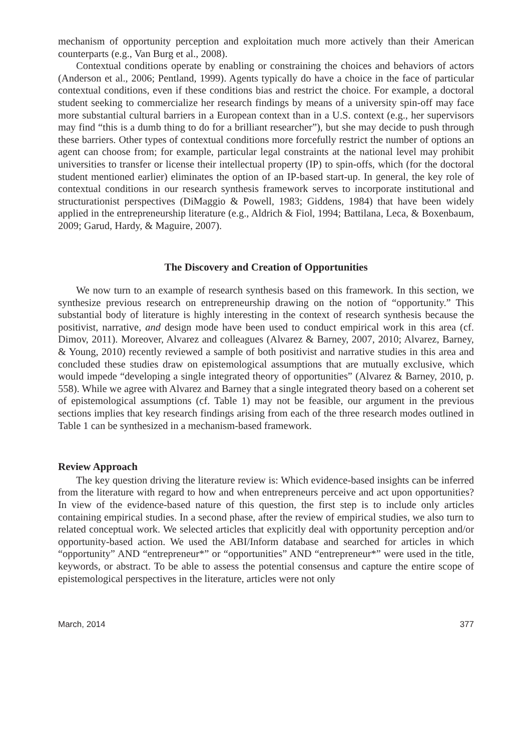mechanism of opportunity perception and exploitation much more actively than their American counterparts (e.g., Van Burg et al., 2008).
Contextual conditions operate by enabling or constraining the choices and behaviors of actors (Anderson et al., 2006; Pentland, 1999). Agents typically do have a choice in the face of particular contextual conditions, even if these conditions bias and restrict the choice. For example, a doctoral student seeking to commercialize her research findings by means of a university spin-off may face more substantial cultural barriers in a European context than in a U.S. context (e.g., her supervisors may find “this is a dumb thing to do for a brilliant researcher”), but she may decide to push through these barriers. Other types of contextual conditions more forcefully restrict the number of options an agent can choose from; for example, particular legal constraints at the national level may prohibit universities to transfer or license their intellectual property (IP) to spin-offs, which (for the doctoral student mentioned earlier) eliminates the option of an IP-based start-up. In general, the key role of contextual conditions in our research synthesis framework serves to incorporate institutional and structurationist perspectives (DiMaggio & Powell, 1983; Giddens, 1984) that have been widely applied in the entrepreneurship literature (e.g., Aldrich & Fiol, 1994; Battilana, Leca, & Boxenbaum, 2009; Garud, Hardy, & Maguire, 2007).
The Discovery and Creation of Opportunities
We now turn to an example of research synthesis based on this framework. In this section, we synthesize previous research on entrepreneurship drawing on the notion of “opportunity.” This substantial body of literature is highly interesting in the context of research synthesis because the positivist, narrative, and design mode have been used to conduct empirical work in this area (cf. Dimov, 2011). Moreover, Alvarez and colleagues (Alvarez & Barney, 2007, 2010; Alvarez, Barney, & Young, 2010) recently reviewed a sample of both positivist and narrative studies in this area and concluded these studies draw on epistemological assumptions that are mutually exclusive, which would impede “developing a single integrated theory of opportunities” (Alvarez & Barney, 2010, p. 558). While we agree with Alvarez and Barney that a single integrated theory based on a coherent set of epistemological assumptions (cf. Table 1) may not be feasible, our argument in the previous sections implies that key research findings arising from each of the three research modes outlined in Table 1 can be synthesized in a mechanism-based framework.
Review Approach
The key question driving the literature review is: Which evidence-based insights can be inferred from the literature with regard to how and when entrepreneurs perceive and act upon opportunities? In view of the evidence-based nature of this question, the first step is to include only articles containing empirical studies. In a second phase, after the review of empirical studies, we also turn to related conceptual work. We selected articles that explicitly deal with opportunity perception and/or opportunity-based action. We used the ABI/Inform database and searched for articles in which “opportunity” AND “entrepreneur*” or “opportunities” AND “entrepreneur*” were used in the title, keywords, or abstract. To be able to assess the potential consensus and capture the entire scope of epistemological perspectives in the literature, articles were not only
March, 2014 377